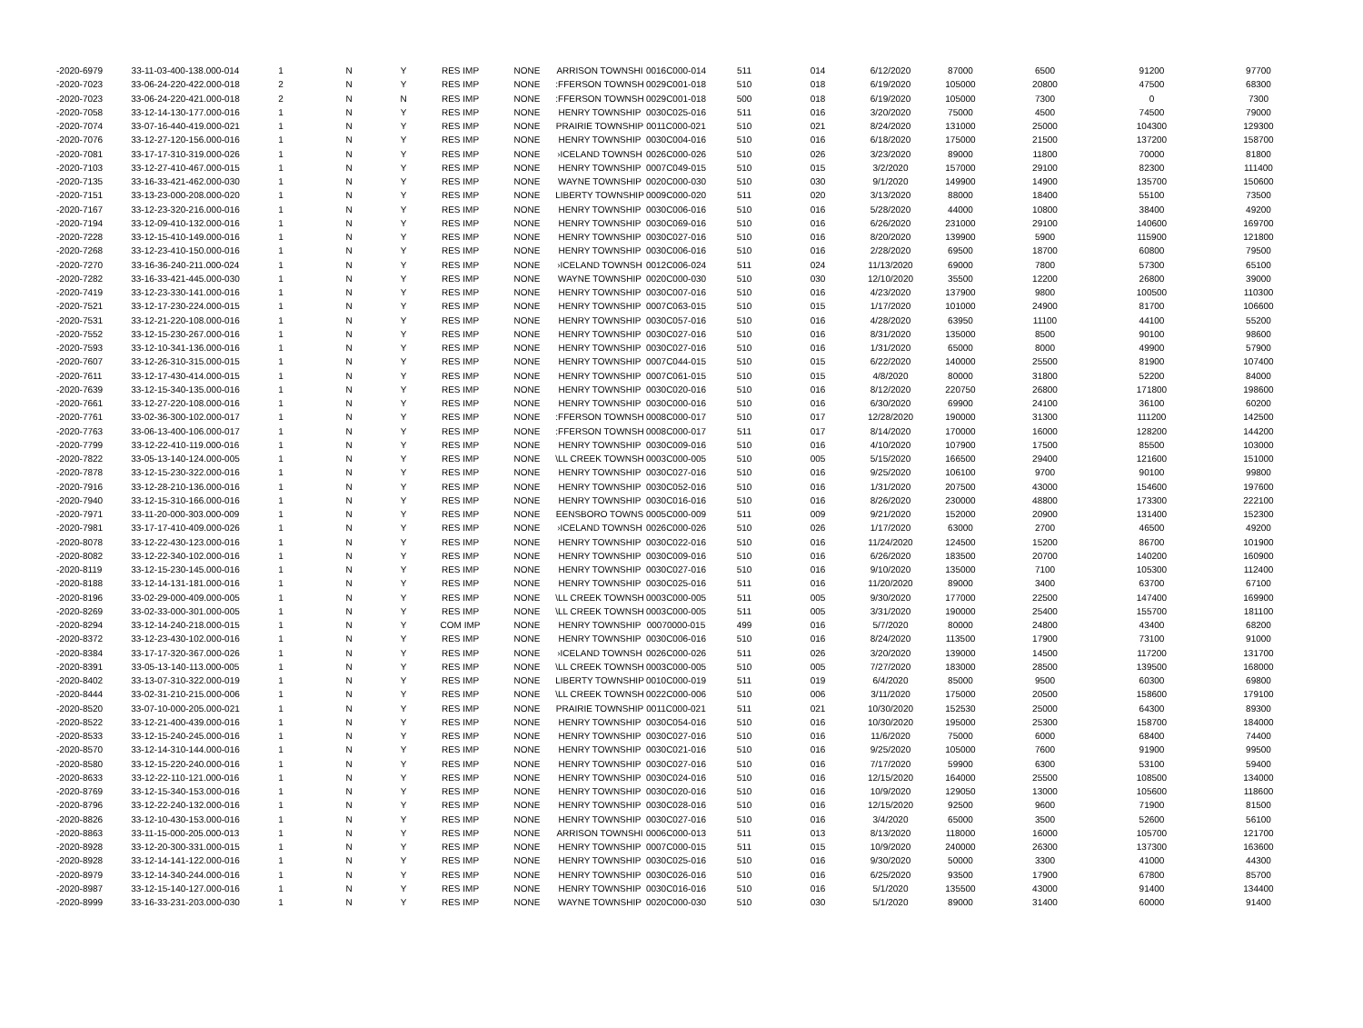| -2020-6979 | 33-11-03-400-138.000-014 | 1 | N | Y | RES IMP | NONE | ARRISON TOWNSHI | 0016C000-014 | 511 | 014 | 6/12/2020 | 87000 | 6500 | 91200 | 97700 |
| -2020-7023 | 33-06-24-220-422.000-018 | 2 | N | Y | RES IMP | NONE | :FFERSON TOWNSH | 0029C001-018 | 510 | 018 | 6/19/2020 | 105000 | 20800 | 47500 | 68300 |
| -2020-7023 | 33-06-24-220-421.000-018 | 2 | N | N | RES IMP | NONE | :FFERSON TOWNSH | 0029C001-018 | 500 | 018 | 6/19/2020 | 105000 | 7300 | 0 | 7300 |
| -2020-7058 | 33-12-14-130-177.000-016 | 1 | N | Y | RES IMP | NONE | HENRY TOWNSHIP | 0030C025-016 | 511 | 016 | 3/20/2020 | 75000 | 4500 | 74500 | 79000 |
| -2020-7074 | 33-07-16-440-419.000-021 | 1 | N | Y | RES IMP | NONE | PRAIRIE TOWNSHIP | 0011C000-021 | 510 | 021 | 8/24/2020 | 131000 | 25000 | 104300 | 129300 |
| -2020-7076 | 33-12-27-120-156.000-016 | 1 | N | Y | RES IMP | NONE | HENRY TOWNSHIP | 0030C004-016 | 510 | 016 | 6/18/2020 | 175000 | 21500 | 137200 | 158700 |
| -2020-7081 | 33-17-17-310-319.000-026 | 1 | N | Y | RES IMP | NONE | ›ICELAND TOWNSH | 0026C000-026 | 510 | 026 | 3/23/2020 | 89000 | 11800 | 70000 | 81800 |
| -2020-7103 | 33-12-27-410-467.000-015 | 1 | N | Y | RES IMP | NONE | HENRY TOWNSHIP | 0007C049-015 | 510 | 015 | 3/2/2020 | 157000 | 29100 | 82300 | 111400 |
| -2020-7135 | 33-16-33-421-462.000-030 | 1 | N | Y | RES IMP | NONE | WAYNE TOWNSHIP | 0020C000-030 | 510 | 030 | 9/1/2020 | 149900 | 14900 | 135700 | 150600 |
| -2020-7151 | 33-13-23-000-208.000-020 | 1 | N | Y | RES IMP | NONE | LIBERTY TOWNSHIP | 0009C000-020 | 511 | 020 | 3/13/2020 | 88000 | 18400 | 55100 | 73500 |
| -2020-7167 | 33-12-23-320-216.000-016 | 1 | N | Y | RES IMP | NONE | HENRY TOWNSHIP | 0030C006-016 | 510 | 016 | 5/28/2020 | 44000 | 10800 | 38400 | 49200 |
| -2020-7194 | 33-12-09-410-132.000-016 | 1 | N | Y | RES IMP | NONE | HENRY TOWNSHIP | 0030C069-016 | 510 | 016 | 6/26/2020 | 231000 | 29100 | 140600 | 169700 |
| -2020-7228 | 33-12-15-410-149.000-016 | 1 | N | Y | RES IMP | NONE | HENRY TOWNSHIP | 0030C027-016 | 510 | 016 | 8/20/2020 | 139900 | 5900 | 115900 | 121800 |
| -2020-7268 | 33-12-23-410-150.000-016 | 1 | N | Y | RES IMP | NONE | HENRY TOWNSHIP | 0030C006-016 | 510 | 016 | 2/28/2020 | 69500 | 18700 | 60800 | 79500 |
| -2020-7270 | 33-16-36-240-211.000-024 | 1 | N | Y | RES IMP | NONE | ›ICELAND TOWNSH | 0012C006-024 | 511 | 024 | 11/13/2020 | 69000 | 7800 | 57300 | 65100 |
| -2020-7282 | 33-16-33-421-445.000-030 | 1 | N | Y | RES IMP | NONE | WAYNE TOWNSHIP | 0020C000-030 | 510 | 030 | 12/10/2020 | 35500 | 12200 | 26800 | 39000 |
| -2020-7419 | 33-12-23-330-141.000-016 | 1 | N | Y | RES IMP | NONE | HENRY TOWNSHIP | 0030C007-016 | 510 | 016 | 4/23/2020 | 137900 | 9800 | 100500 | 110300 |
| -2020-7521 | 33-12-17-230-224.000-015 | 1 | N | Y | RES IMP | NONE | HENRY TOWNSHIP | 0007C063-015 | 510 | 015 | 1/17/2020 | 101000 | 24900 | 81700 | 106600 |
| -2020-7531 | 33-12-21-220-108.000-016 | 1 | N | Y | RES IMP | NONE | HENRY TOWNSHIP | 0030C057-016 | 510 | 016 | 4/28/2020 | 63950 | 11100 | 44100 | 55200 |
| -2020-7552 | 33-12-15-230-267.000-016 | 1 | N | Y | RES IMP | NONE | HENRY TOWNSHIP | 0030C027-016 | 510 | 016 | 8/31/2020 | 135000 | 8500 | 90100 | 98600 |
| -2020-7593 | 33-12-10-341-136.000-016 | 1 | N | Y | RES IMP | NONE | HENRY TOWNSHIP | 0030C027-016 | 510 | 016 | 1/31/2020 | 65000 | 8000 | 49900 | 57900 |
| -2020-7607 | 33-12-26-310-315.000-015 | 1 | N | Y | RES IMP | NONE | HENRY TOWNSHIP | 0007C044-015 | 510 | 015 | 6/22/2020 | 140000 | 25500 | 81900 | 107400 |
| -2020-7611 | 33-12-17-430-414.000-015 | 1 | N | Y | RES IMP | NONE | HENRY TOWNSHIP | 0007C061-015 | 510 | 015 | 4/8/2020 | 80000 | 31800 | 52200 | 84000 |
| -2020-7639 | 33-12-15-340-135.000-016 | 1 | N | Y | RES IMP | NONE | HENRY TOWNSHIP | 0030C020-016 | 510 | 016 | 8/12/2020 | 220750 | 26800 | 171800 | 198600 |
| -2020-7661 | 33-12-27-220-108.000-016 | 1 | N | Y | RES IMP | NONE | HENRY TOWNSHIP | 0030C000-016 | 510 | 016 | 6/30/2020 | 69900 | 24100 | 36100 | 60200 |
| -2020-7761 | 33-02-36-300-102.000-017 | 1 | N | Y | RES IMP | NONE | :FFERSON TOWNSH | 0008C000-017 | 510 | 017 | 12/28/2020 | 190000 | 31300 | 111200 | 142500 |
| -2020-7763 | 33-06-13-400-106.000-017 | 1 | N | Y | RES IMP | NONE | :FFERSON TOWNSH | 0008C000-017 | 511 | 017 | 8/14/2020 | 170000 | 16000 | 128200 | 144200 |
| -2020-7799 | 33-12-22-410-119.000-016 | 1 | N | Y | RES IMP | NONE | HENRY TOWNSHIP | 0030C009-016 | 510 | 016 | 4/10/2020 | 107900 | 17500 | 85500 | 103000 |
| -2020-7822 | 33-05-13-140-124.000-005 | 1 | N | Y | RES IMP | NONE | \LL CREEK TOWNSH | 0003C000-005 | 510 | 005 | 5/15/2020 | 166500 | 29400 | 121600 | 151000 |
| -2020-7878 | 33-12-15-230-322.000-016 | 1 | N | Y | RES IMP | NONE | HENRY TOWNSHIP | 0030C027-016 | 510 | 016 | 9/25/2020 | 106100 | 9700 | 90100 | 99800 |
| -2020-7916 | 33-12-28-210-136.000-016 | 1 | N | Y | RES IMP | NONE | HENRY TOWNSHIP | 0030C052-016 | 510 | 016 | 1/31/2020 | 207500 | 43000 | 154600 | 197600 |
| -2020-7940 | 33-12-15-310-166.000-016 | 1 | N | Y | RES IMP | NONE | HENRY TOWNSHIP | 0030C016-016 | 510 | 016 | 8/26/2020 | 230000 | 48800 | 173300 | 222100 |
| -2020-7971 | 33-11-20-000-303.000-009 | 1 | N | Y | RES IMP | NONE | EENSBORO TOWNS | 0005C000-009 | 511 | 009 | 9/21/2020 | 152000 | 20900 | 131400 | 152300 |
| -2020-7981 | 33-17-17-410-409.000-026 | 1 | N | Y | RES IMP | NONE | ›ICELAND TOWNSH | 0026C000-026 | 510 | 026 | 1/17/2020 | 63000 | 2700 | 46500 | 49200 |
| -2020-8078 | 33-12-22-430-123.000-016 | 1 | N | Y | RES IMP | NONE | HENRY TOWNSHIP | 0030C022-016 | 510 | 016 | 11/24/2020 | 124500 | 15200 | 86700 | 101900 |
| -2020-8082 | 33-12-22-340-102.000-016 | 1 | N | Y | RES IMP | NONE | HENRY TOWNSHIP | 0030C009-016 | 510 | 016 | 6/26/2020 | 183500 | 20700 | 140200 | 160900 |
| -2020-8119 | 33-12-15-230-145.000-016 | 1 | N | Y | RES IMP | NONE | HENRY TOWNSHIP | 0030C027-016 | 510 | 016 | 9/10/2020 | 135000 | 7100 | 105300 | 112400 |
| -2020-8188 | 33-12-14-131-181.000-016 | 1 | N | Y | RES IMP | NONE | HENRY TOWNSHIP | 0030C025-016 | 511 | 016 | 11/20/2020 | 89000 | 3400 | 63700 | 67100 |
| -2020-8196 | 33-02-29-000-409.000-005 | 1 | N | Y | RES IMP | NONE | \LL CREEK TOWNSH | 0003C000-005 | 511 | 005 | 9/30/2020 | 177000 | 22500 | 147400 | 169900 |
| -2020-8269 | 33-02-33-000-301.000-005 | 1 | N | Y | RES IMP | NONE | \LL CREEK TOWNSH | 0003C000-005 | 511 | 005 | 3/31/2020 | 190000 | 25400 | 155700 | 181100 |
| -2020-8294 | 33-12-14-240-218.000-015 | 1 | N | Y | COM IMP | NONE | HENRY TOWNSHIP | 00070000-015 | 499 | 016 | 5/7/2020 | 80000 | 24800 | 43400 | 68200 |
| -2020-8372 | 33-12-23-430-102.000-016 | 1 | N | Y | RES IMP | NONE | HENRY TOWNSHIP | 0030C006-016 | 510 | 016 | 8/24/2020 | 113500 | 17900 | 73100 | 91000 |
| -2020-8384 | 33-17-17-320-367.000-026 | 1 | N | Y | RES IMP | NONE | ›ICELAND TOWNSH | 0026C000-026 | 511 | 026 | 3/20/2020 | 139000 | 14500 | 117200 | 131700 |
| -2020-8391 | 33-05-13-140-113.000-005 | 1 | N | Y | RES IMP | NONE | \LL CREEK TOWNSH | 0003C000-005 | 510 | 005 | 7/27/2020 | 183000 | 28500 | 139500 | 168000 |
| -2020-8402 | 33-13-07-310-322.000-019 | 1 | N | Y | RES IMP | NONE | LIBERTY TOWNSHIP | 0010C000-019 | 511 | 019 | 6/4/2020 | 85000 | 9500 | 60300 | 69800 |
| -2020-8444 | 33-02-31-210-215.000-006 | 1 | N | Y | RES IMP | NONE | \LL CREEK TOWNSH | 0022C000-006 | 510 | 006 | 3/11/2020 | 175000 | 20500 | 158600 | 179100 |
| -2020-8520 | 33-07-10-000-205.000-021 | 1 | N | Y | RES IMP | NONE | PRAIRIE TOWNSHIP | 0011C000-021 | 511 | 021 | 10/30/2020 | 152530 | 25000 | 64300 | 89300 |
| -2020-8522 | 33-12-21-400-439.000-016 | 1 | N | Y | RES IMP | NONE | HENRY TOWNSHIP | 0030C054-016 | 510 | 016 | 10/30/2020 | 195000 | 25300 | 158700 | 184000 |
| -2020-8533 | 33-12-15-240-245.000-016 | 1 | N | Y | RES IMP | NONE | HENRY TOWNSHIP | 0030C027-016 | 510 | 016 | 11/6/2020 | 75000 | 6000 | 68400 | 74400 |
| -2020-8570 | 33-12-14-310-144.000-016 | 1 | N | Y | RES IMP | NONE | HENRY TOWNSHIP | 0030C021-016 | 510 | 016 | 9/25/2020 | 105000 | 7600 | 91900 | 99500 |
| -2020-8580 | 33-12-15-220-240.000-016 | 1 | N | Y | RES IMP | NONE | HENRY TOWNSHIP | 0030C027-016 | 510 | 016 | 7/17/2020 | 59900 | 6300 | 53100 | 59400 |
| -2020-8633 | 33-12-22-110-121.000-016 | 1 | N | Y | RES IMP | NONE | HENRY TOWNSHIP | 0030C024-016 | 510 | 016 | 12/15/2020 | 164000 | 25500 | 108500 | 134000 |
| -2020-8769 | 33-12-15-340-153.000-016 | 1 | N | Y | RES IMP | NONE | HENRY TOWNSHIP | 0030C020-016 | 510 | 016 | 10/9/2020 | 129050 | 13000 | 105600 | 118600 |
| -2020-8796 | 33-12-22-240-132.000-016 | 1 | N | Y | RES IMP | NONE | HENRY TOWNSHIP | 0030C028-016 | 510 | 016 | 12/15/2020 | 92500 | 9600 | 71900 | 81500 |
| -2020-8826 | 33-12-10-430-153.000-016 | 1 | N | Y | RES IMP | NONE | HENRY TOWNSHIP | 0030C027-016 | 510 | 016 | 3/4/2020 | 65000 | 3500 | 52600 | 56100 |
| -2020-8863 | 33-11-15-000-205.000-013 | 1 | N | Y | RES IMP | NONE | ARRISON TOWNSHI | 0006C000-013 | 511 | 013 | 8/13/2020 | 118000 | 16000 | 105700 | 121700 |
| -2020-8928 | 33-12-20-300-331.000-015 | 1 | N | Y | RES IMP | NONE | HENRY TOWNSHIP | 0007C000-015 | 511 | 015 | 10/9/2020 | 240000 | 26300 | 137300 | 163600 |
| -2020-8928 | 33-12-14-141-122.000-016 | 1 | N | Y | RES IMP | NONE | HENRY TOWNSHIP | 0030C025-016 | 510 | 016 | 9/30/2020 | 50000 | 3300 | 41000 | 44300 |
| -2020-8979 | 33-12-14-340-244.000-016 | 1 | N | Y | RES IMP | NONE | HENRY TOWNSHIP | 0030C026-016 | 510 | 016 | 6/25/2020 | 93500 | 17900 | 67800 | 85700 |
| -2020-8987 | 33-12-15-140-127.000-016 | 1 | N | Y | RES IMP | NONE | HENRY TOWNSHIP | 0030C016-016 | 510 | 016 | 5/1/2020 | 135500 | 43000 | 91400 | 134400 |
| -2020-8999 | 33-16-33-231-203.000-030 | 1 | N | Y | RES IMP | NONE | WAYNE TOWNSHIP | 0020C000-030 | 510 | 030 | 5/1/2020 | 89000 | 31400 | 60000 | 91400 |